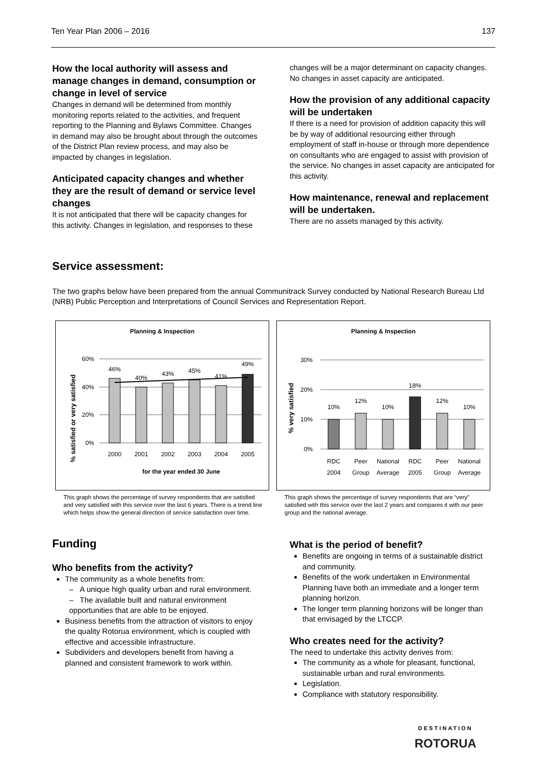Ten Year Plan 2006 – 2016 137
How the local authority will assess and manage changes in demand, consumption or change in level of service
Changes in demand will be determined from monthly monitoring reports related to the activities, and frequent reporting to the Planning and Bylaws Committee. Changes in demand may also be brought about through the outcomes of the District Plan review process, and may also be impacted by changes in legislation.
Anticipated capacity changes and whether they are the result of demand or service level changes
It is not anticipated that there will be capacity changes for this activity. Changes in legislation, and responses to these
changes will be a major determinant on capacity changes. No changes in asset capacity are anticipated.
How the provision of any additional capacity will be undertaken
If there is a need for provision of addition capacity this will be by way of additional resourcing either through employment of staff in-house or through more dependence on consultants who are engaged to assist with provision of the service. No changes in asset capacity are anticipated for this activity.
How maintenance, renewal and replacement will be undertaken.
There are no assets managed by this activity.
Service assessment:
The two graphs below have been prepared from the annual Communitrack Survey conducted by National Research Bureau Ltd (NRB) Public Perception and Interpretations of Council Services and Representation Report.
Planning & Inspection
% satisfied or very satisfied
60%
40%
20%
0%
46%
40%
43%
45%
41%
49%
2000
2001
2002
2003
2004
2005
for the year ended 30 June
This graph shows the percentage of survey respondents that are satisfied and very satisfied with this service over the last 6 years. There is a trend line which helps show the general direction of service satisfaction over time.
Planning & Inspection
% very satisfied
30%
20%
10%
0%
10%
12%
10%
18%
12%
10%
RDC
2004
Peer
Group
National
Average
RDC
2005
Peer
Group
National
Average
This graph shows the percentage of survey respondents that are “very” satisfied with this service over the last 2 years and compares it with our peer group and the national average.
Funding
Who benefits from the activity?
The community as a whole benefits from:
– A unique high quality urban and rural environment.
– The available built and natural environment opportunities that are able to be enjoyed.
Business benefits from the attraction of visitors to enjoy the quality Rotorua environment, which is coupled with effective and accessible infrastructure.
Subdividers and developers benefit from having a planned and consistent framework to work within.
What is the period of benefit?
Benefits are ongoing in terms of a sustainable district and community.
Benefits of the work undertaken in Environmental Planning have both an immediate and a longer term planning horizon.
The longer term planning horizons will be longer than that envisaged by the LTCCP.
Who creates need for the activity?
The need to undertake this activity derives from:
The community as a whole for pleasant, functional, sustainable urban and rural environments.
Legislation.
Compliance with statutory responsibility.
DESTINATION
ROTORUA